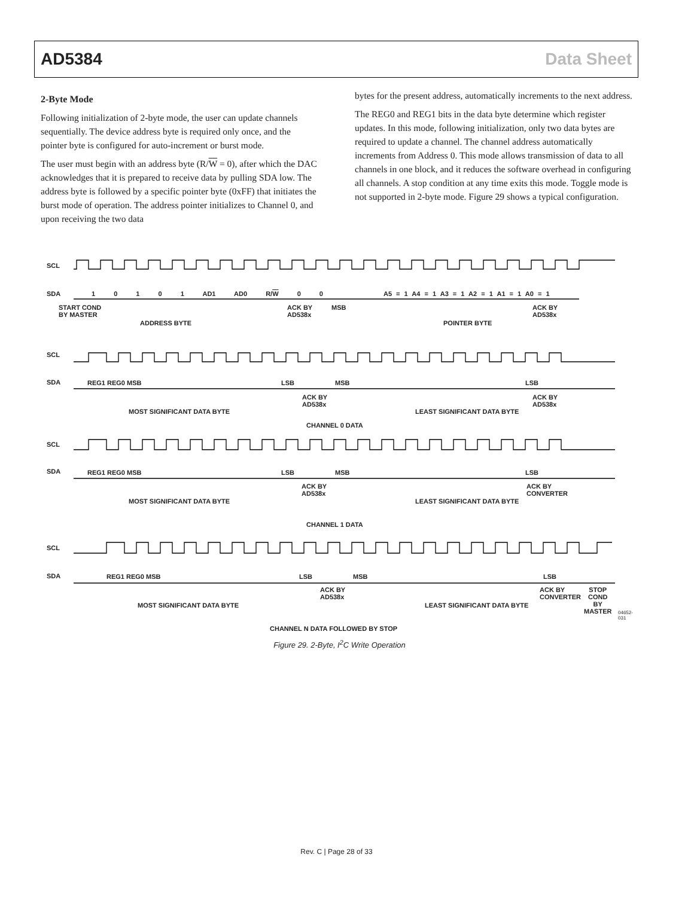AD5384 Data Sheet
2-Byte Mode
Following initialization of 2-byte mode, the user can update channels sequentially. The device address byte is required only once, and the pointer byte is configured for auto-increment or burst mode.
The user must begin with an address byte (R/W = 0), after which the DAC acknowledges that it is prepared to receive data by pulling SDA low. The address byte is followed by a specific pointer byte (0xFF) that initiates the burst mode of operation. The address pointer initializes to Channel 0, and upon receiving the two data
bytes for the present address, automatically increments to the next address.
The REG0 and REG1 bits in the data byte determine which register updates. In this mode, following initialization, only two data bytes are required to update a channel. The channel address automatically increments from Address 0. This mode allows transmission of data to all channels in one block, and it reduces the software overhead in configuring all channels. A stop condition at any time exits this mode. Toggle mode is not supported in 2-byte mode. Figure 29 shows a typical configuration.
SCL
SDA 1 0 1 0 1 AD1 AD0 R/W 0 0
A5 = 1 A4 = 1 A3 = 1 A2 = 1 A1 = 1 A0 = 1
START COND
BY MASTER
ACK BY
AD538x
MSB
ACK BY
AD538x
ADDRESS BYTE POINTER BYTE
SCL
SDA REG1 REG0 MSB LSB MSB LSB
ACK BY
AD538x
ACK BY
AD538x
MOST SIGNIFICANT DATA BYTE LEAST SIGNIFICANT DATA BYTE
CHANNEL 0 DATA
SCL
SDA REG1 REG0 MSB LSB MSB LSB
ACK BY
AD538x
ACK BY
CONVERTER
MOST SIGNIFICANT DATA BYTE LEAST SIGNIFICANT DATA BYTE
CHANNEL 1 DATA
SCL
SDA REG1 REG0 MSB LSB MSB LSB
ACK BY
AD538x
ACK BY
CONVERTER
STOP
COND
BY
MASTER
MOST SIGNIFICANT DATA BYTE LEAST SIGNIFICANT DATA BYTE
CHANNEL N DATA FOLLOWED BY STOP
04652-031
Figure 29. 2-Byte, I<sup>2</sup>C Write Operation
Rev. C | Page 28 of 33